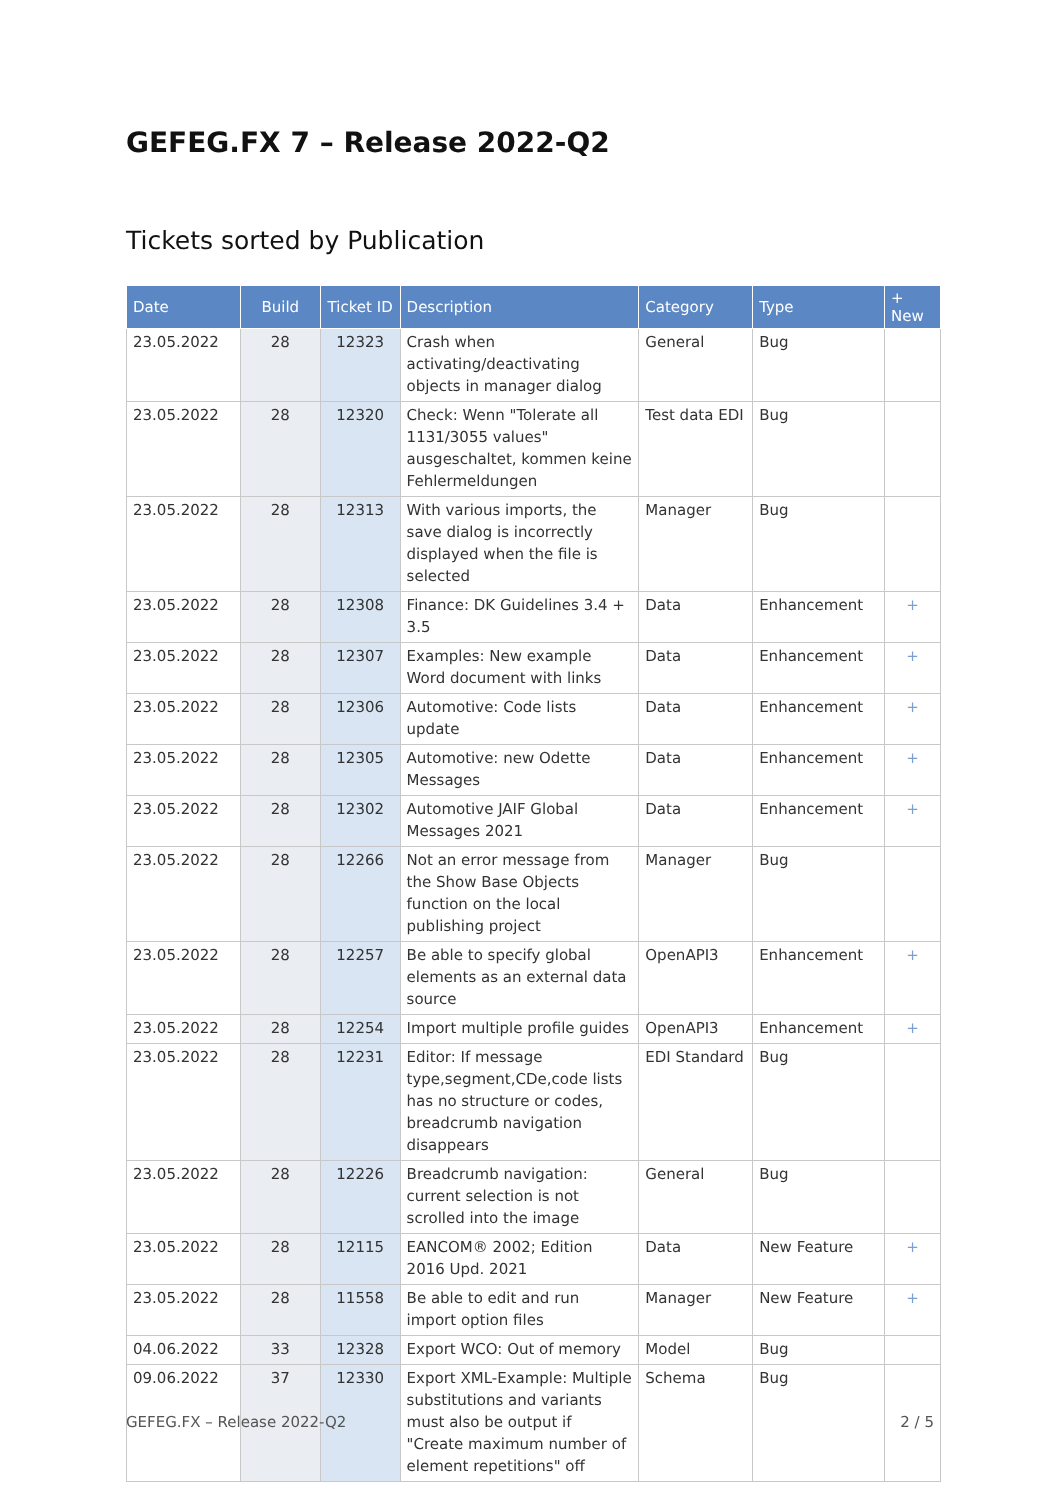GEFEG.FX 7 – Release 2022-Q2
Tickets sorted by Publication
| Date | Build | Ticket ID | Description | Category | Type | + New |
| --- | --- | --- | --- | --- | --- | --- |
| 23.05.2022 | 28 | 12323 | Crash when activating/deactivating objects in manager dialog | General | Bug | |
| 23.05.2022 | 28 | 12320 | Check: Wenn "Tolerate all 1131/3055 values" ausgeschaltet, kommen keine Fehlermeldungen | Test data EDI | Bug | |
| 23.05.2022 | 28 | 12313 | With various imports, the save dialog is incorrectly displayed when the file is selected | Manager | Bug | |
| 23.05.2022 | 28 | 12308 | Finance: DK Guidelines 3.4 + 3.5 | Data | Enhancement | + |
| 23.05.2022 | 28 | 12307 | Examples: New example Word document with links | Data | Enhancement | + |
| 23.05.2022 | 28 | 12306 | Automotive: Code lists update | Data | Enhancement | + |
| 23.05.2022 | 28 | 12305 | Automotive: new Odette Messages | Data | Enhancement | + |
| 23.05.2022 | 28 | 12302 | Automotive JAIF Global Messages 2021 | Data | Enhancement | + |
| 23.05.2022 | 28 | 12266 | Not an error message from the Show Base Objects function on the local publishing project | Manager | Bug | |
| 23.05.2022 | 28 | 12257 | Be able to specify global elements as an external data source | OpenAPI3 | Enhancement | + |
| 23.05.2022 | 28 | 12254 | Import multiple profile guides | OpenAPI3 | Enhancement | + |
| 23.05.2022 | 28 | 12231 | Editor: If message type,segment,CDe,code lists has no structure or codes, breadcrumb navigation disappears | EDI Standard | Bug | |
| 23.05.2022 | 28 | 12226 | Breadcrumb navigation: current selection is not scrolled into the image | General | Bug | |
| 23.05.2022 | 28 | 12115 | EANCOM® 2002; Edition 2016 Upd. 2021 | Data | New Feature | + |
| 23.05.2022 | 28 | 11558 | Be able to edit and run import option files | Manager | New Feature | + |
| 04.06.2022 | 33 | 12328 | Export WCO: Out of memory | Model | Bug | |
| 09.06.2022 | 37 | 12330 | Export XML-Example: Multiple substitutions and variants must also be output if "Create maximum number of element repetitions" off | Schema | Bug | |
GEFEG.FX – Release 2022-Q2 2 / 5